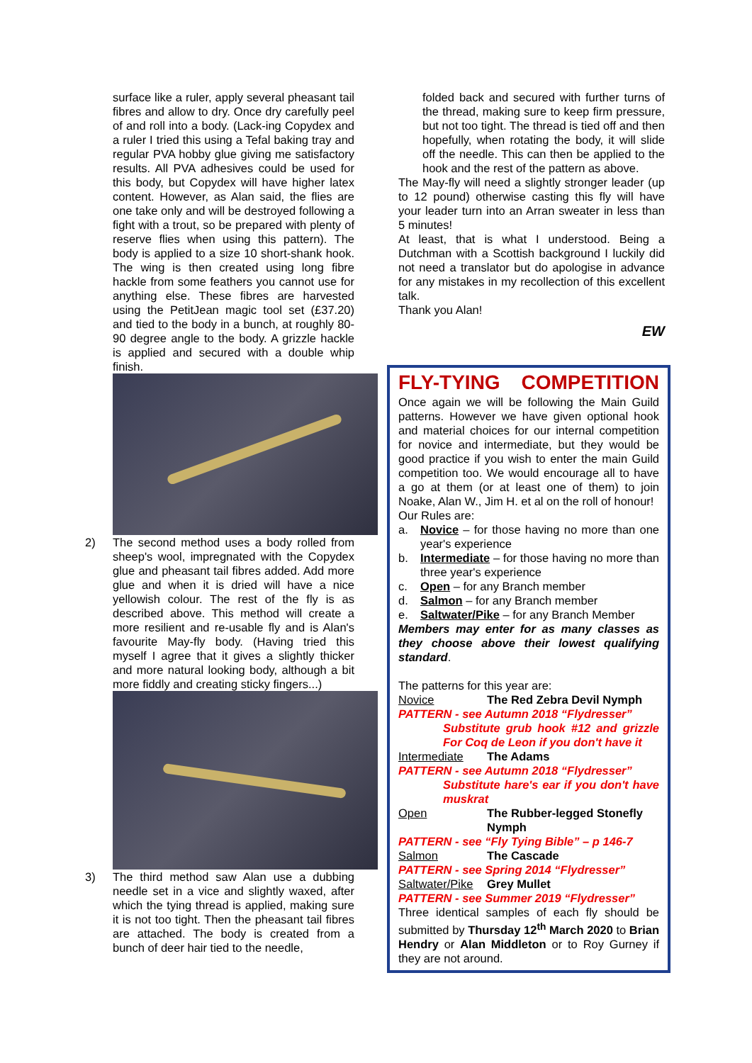surface like a ruler, apply several pheasant tail fibres and allow to dry. Once dry carefully peel of and roll into a body. (Lack-ing Copydex and a ruler I tried this using a Tefal baking tray and regular PVA hobby glue giving me satisfactory results. All PVA adhesives could be used for this body, but Copydex will have higher latex content. However, as Alan said, the flies are one take only and will be destroyed following a fight with a trout, so be prepared with plenty of reserve flies when using this pattern). The body is applied to a size 10 short-shank hook. The wing is then created using long fibre hackle from some feathers you cannot use for anything else. These fibres are harvested using the PetitJean magic tool set (£37.20) and tied to the body in a bunch, at roughly 80-90 degree angle to the body. A grizzle hackle is applied and secured with a double whip finish.
2) The second method uses a body rolled from sheep's wool, impregnated with the Copydex glue and pheasant tail fibres added. Add more glue and when it is dried will have a nice yellowish colour. The rest of the fly is as described above. This method will create a more resilient and re-usable fly and is Alan's favourite May-fly body. (Having tried this myself I agree that it gives a slightly thicker and more natural looking body, although a bit more fiddly and creating sticky fingers...)
3) The third method saw Alan use a dubbing needle set in a vice and slightly waxed, after which the tying thread is applied, making sure it is not too tight. Then the pheasant tail fibres are attached. The body is created from a bunch of deer hair tied to the needle,
folded back and secured with further turns of the thread, making sure to keep firm pressure, but not too tight. The thread is tied off and then hopefully, when rotating the body, it will slide off the needle. This can then be applied to the hook and the rest of the pattern as above.
The May-fly will need a slightly stronger leader (up to 12 pound) otherwise casting this fly will have your leader turn into an Arran sweater in less than 5 minutes!
At least, that is what I understood. Being a Dutchman with a Scottish background I luckily did not need a translator but do apologise in advance for any mistakes in my recollection of this excellent talk.
Thank you Alan!
EW
FLY-TYING COMPETITION
Once again we will be following the Main Guild patterns. However we have given optional hook and material choices for our internal competition for novice and intermediate, but they would be good practice if you wish to enter the main Guild competition too. We would encourage all to have a go at them (or at least one of them) to join Noake, Alan W., Jim H. et al on the roll of honour!
Our Rules are:
a. Novice – for those having no more than one year's experience
b. Intermediate – for those having no more than three year's experience
c. Open – for any Branch member
d. Salmon – for any Branch member
e. Saltwater/Pike – for any Branch Member
Members may enter for as many classes as they choose above their lowest qualifying standard.
The patterns for this year are:
Novice The Red Zebra Devil Nymph
PATTERN - see Autumn 2018 “Flydresser”
Substitute grub hook #12 and grizzle For Coq de Leon if you don't have it
Intermediate The Adams
PATTERN - see Autumn 2018 “Flydresser”
Substitute hare's ear if you don't have muskrat
Open The Rubber-legged Stonefly Nymph
PATTERN - see “Fly Tying Bible” – p 146-7
Salmon The Cascade
PATTERN - see Spring 2014 “Flydresser”
Saltwater/Pike Grey Mullet
PATTERN - see Summer 2019 “Flydresser”
Three identical samples of each fly should be submitted by Thursday 12<sup>th</sup> March 2020 to Brian Hendry or Alan Middleton or to Roy Gurney if they are not around.